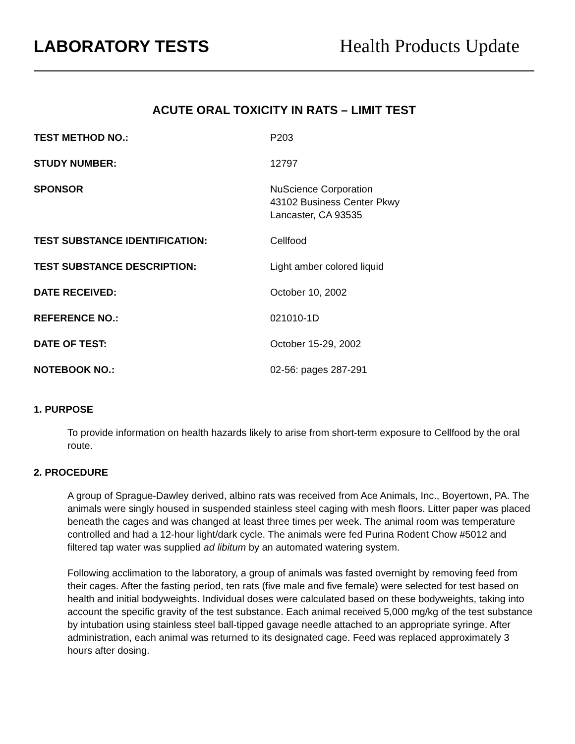LABORATORY TESTS Health Products Update
ACUTE ORAL TOXICITY IN RATS – LIMIT TEST
| TEST METHOD NO.: | P203 |
| STUDY NUMBER: | 12797 |
| SPONSOR | NuScience Corporation 43102 Business Center Pkwy Lancaster, CA 93535 |
| TEST SUBSTANCE IDENTIFICATION: | Cellfood |
| TEST SUBSTANCE DESCRIPTION: | Light amber colored liquid |
| DATE RECEIVED: | October 10, 2002 |
| REFERENCE NO.: | 021010-1D |
| DATE OF TEST: | October 15-29, 2002 |
| NOTEBOOK NO.: | 02-56: pages 287-291 |
1. PURPOSE
To provide information on health hazards likely to arise from short-term exposure to Cellfood by the oral route.
2. PROCEDURE
A group of Sprague-Dawley derived, albino rats was received from Ace Animals, Inc., Boyertown, PA. The animals were singly housed in suspended stainless steel caging with mesh floors. Litter paper was placed beneath the cages and was changed at least three times per week. The animal room was temperature controlled and had a 12-hour light/dark cycle. The animals were fed Purina Rodent Chow #5012 and filtered tap water was supplied ad libitum by an automated watering system.
Following acclimation to the laboratory, a group of animals was fasted overnight by removing feed from their cages. After the fasting period, ten rats (five male and five female) were selected for test based on health and initial bodyweights. Individual doses were calculated based on these bodyweights, taking into account the specific gravity of the test substance. Each animal received 5,000 mg/kg of the test substance by intubation using stainless steel ball-tipped gavage needle attached to an appropriate syringe. After administration, each animal was returned to its designated cage. Feed was replaced approximately 3 hours after dosing.